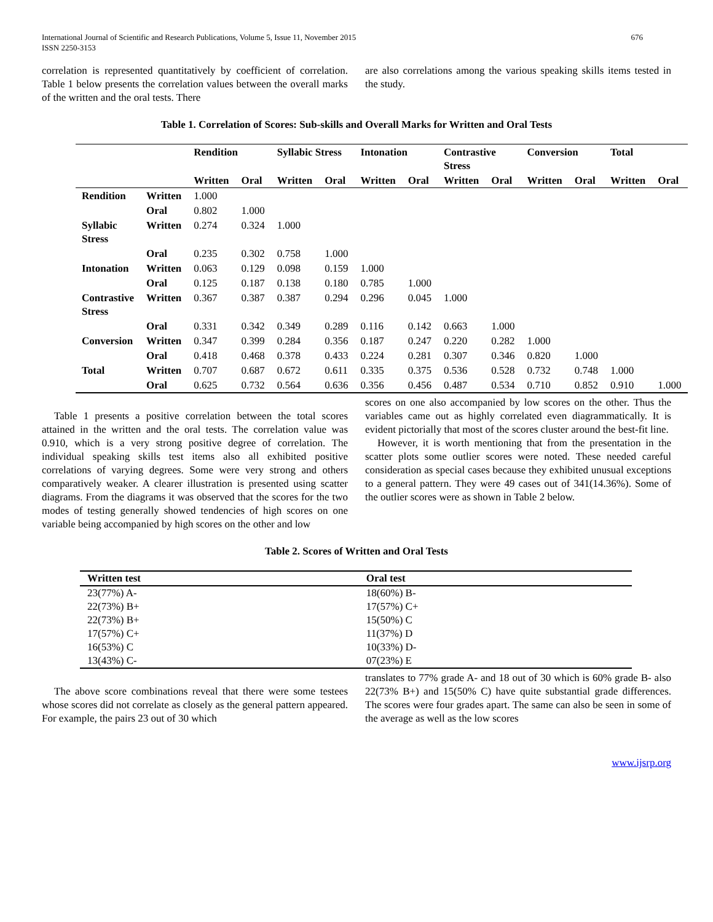International Journal of Scientific and Research Publications, Volume 5, Issue 11, November 2015
ISSN 2250-3153
676
correlation is represented quantitatively by coefficient of correlation. Table 1 below presents the correlation values between the overall marks of the written and the oral tests. There
are also correlations among the various speaking skills items tested in the study.
Table 1. Correlation of Scores: Sub-skills and Overall Marks for Written and Oral Tests
| | | Rendition | | Syllabic Stress | | Intonation | | Contrastive Stress | | Conversion | | Total | |
| --- | --- | --- | --- | --- | --- | --- | --- | --- | --- | --- | --- | --- | --- |
| | | Written | Oral | Written | Oral | Written | Oral | Written | Oral | Written | Oral | Written | Oral |
| Rendition | Written | 1.000 | | | | | | | | | | | |
| | Oral | 0.802 | 1.000 | | | | | | | | | | |
| Syllabic Stress | Written | 0.274 | 0.324 | 1.000 | | | | | | | | | |
| | Oral | 0.235 | 0.302 | 0.758 | 1.000 | | | | | | | | |
| Intonation | Written | 0.063 | 0.129 | 0.098 | 0.159 | 1.000 | | | | | | | |
| | Oral | 0.125 | 0.187 | 0.138 | 0.180 | 0.785 | 1.000 | | | | | | |
| Contrastive Stress | Written | 0.367 | 0.387 | 0.387 | 0.294 | 0.296 | 0.045 | 1.000 | | | | | |
| | Oral | 0.331 | 0.342 | 0.349 | 0.289 | 0.116 | 0.142 | 0.663 | 1.000 | | | | |
| Conversion | Written | 0.347 | 0.399 | 0.284 | 0.356 | 0.187 | 0.247 | 0.220 | 0.282 | 1.000 | | | |
| | Oral | 0.418 | 0.468 | 0.378 | 0.433 | 0.224 | 0.281 | 0.307 | 0.346 | 0.820 | 1.000 | | |
| Total | Written | 0.707 | 0.687 | 0.672 | 0.611 | 0.335 | 0.375 | 0.536 | 0.528 | 0.732 | 0.748 | 1.000 | |
| | Oral | 0.625 | 0.732 | 0.564 | 0.636 | 0.356 | 0.456 | 0.487 | 0.534 | 0.710 | 0.852 | 0.910 | 1.000 |
Table 1 presents a positive correlation between the total scores attained in the written and the oral tests. The correlation value was 0.910, which is a very strong positive degree of correlation. The individual speaking skills test items also all exhibited positive correlations of varying degrees. Some were very strong and others comparatively weaker. A clearer illustration is presented using scatter diagrams. From the diagrams it was observed that the scores for the two modes of testing generally showed tendencies of high scores on one variable being accompanied by high scores on the other and low
scores on one also accompanied by low scores on the other. Thus the variables came out as highly correlated even diagrammatically. It is evident pictorially that most of the scores cluster around the best-fit line.
However, it is worth mentioning that from the presentation in the scatter plots some outlier scores were noted. These needed careful consideration as special cases because they exhibited unusual exceptions to a general pattern. They were 49 cases out of 341(14.36%). Some of the outlier scores were as shown in Table 2 below.
Table 2. Scores of Written and Oral Tests
| Written test | Oral test |
| --- | --- |
| 23(77%) A- | 18(60%) B- |
| 22(73%) B+ | 17(57%) C+ |
| 22(73%) B+ | 15(50%) C |
| 17(57%) C+ | 11(37%) D |
| 16(53%) C | 10(33%) D- |
| 13(43%) C- | 07(23%) E |
The above score combinations reveal that there were some testees whose scores did not correlate as closely as the general pattern appeared. For example, the pairs 23 out of 30 which
translates to 77% grade A- and 18 out of 30 which is 60% grade B- also 22(73% B+) and 15(50% C) have quite substantial grade differences. The scores were four grades apart. The same can also be seen in some of the average as well as the low scores
www.ijsrp.org